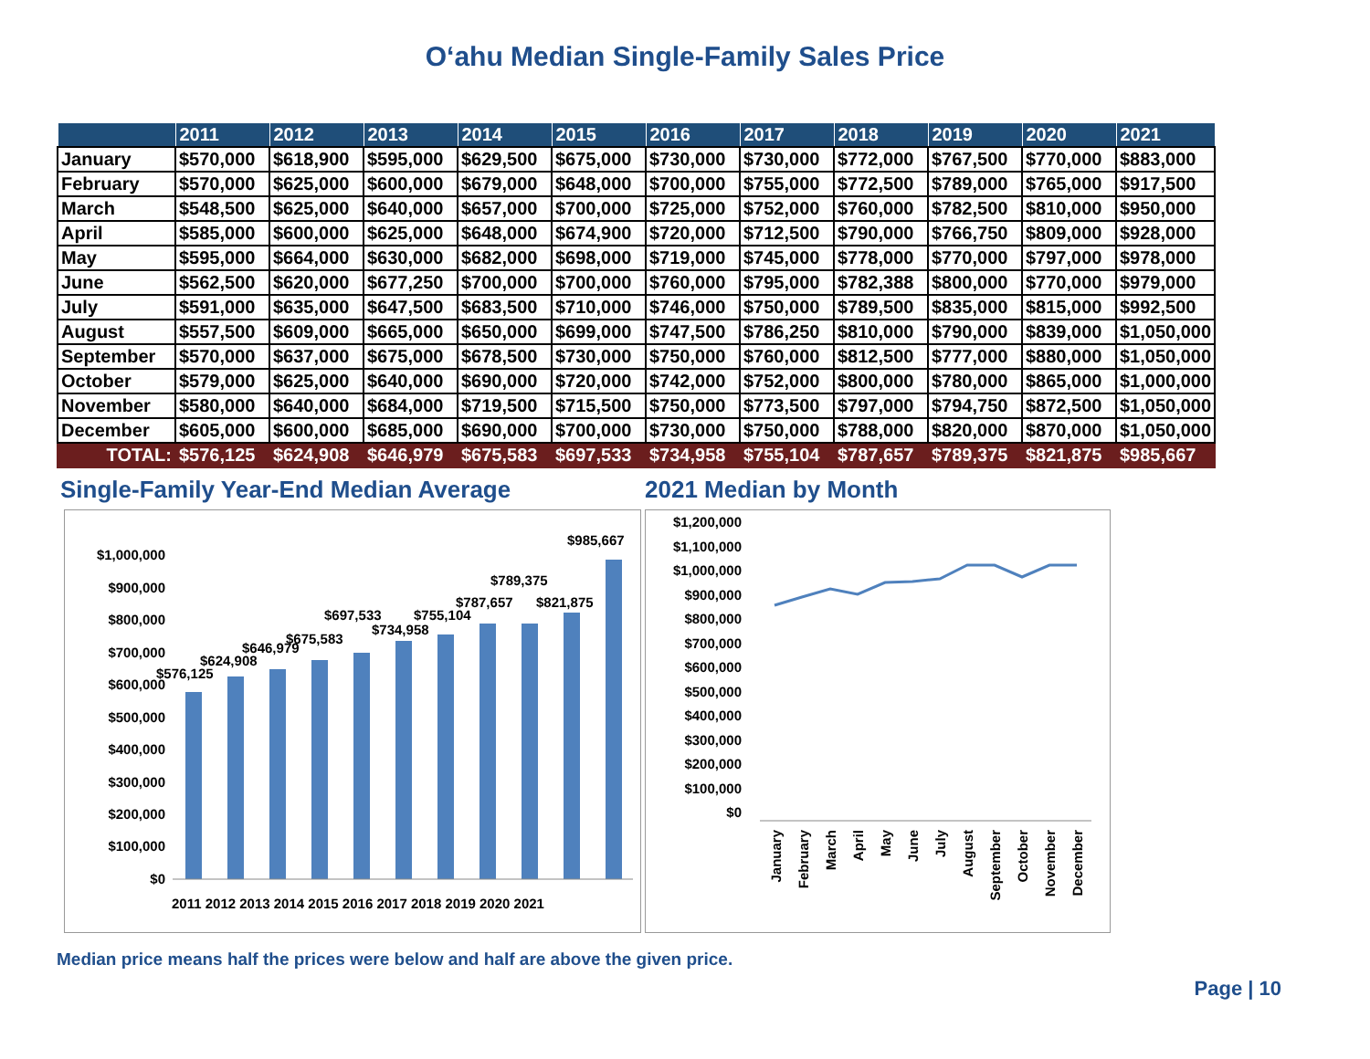O‘ahu Median Single-Family Sales Price
| | 2011 | 2012 | 2013 | 2014 | 2015 | 2016 | 2017 | 2018 | 2019 | 2020 | 2021 |
| --- | --- | --- | --- | --- | --- | --- | --- | --- | --- | --- | --- |
| January | $570,000 | $618,900 | $595,000 | $629,500 | $675,000 | $730,000 | $730,000 | $772,000 | $767,500 | $770,000 | $883,000 |
| February | $570,000 | $625,000 | $600,000 | $679,000 | $648,000 | $700,000 | $755,000 | $772,500 | $789,000 | $765,000 | $917,500 |
| March | $548,500 | $625,000 | $640,000 | $657,000 | $700,000 | $725,000 | $752,000 | $760,000 | $782,500 | $810,000 | $950,000 |
| April | $585,000 | $600,000 | $625,000 | $648,000 | $674,900 | $720,000 | $712,500 | $790,000 | $766,750 | $809,000 | $928,000 |
| May | $595,000 | $664,000 | $630,000 | $682,000 | $698,000 | $719,000 | $745,000 | $778,000 | $770,000 | $797,000 | $978,000 |
| June | $562,500 | $620,000 | $677,250 | $700,000 | $700,000 | $760,000 | $795,000 | $782,388 | $800,000 | $770,000 | $979,000 |
| July | $591,000 | $635,000 | $647,500 | $683,500 | $710,000 | $746,000 | $750,000 | $789,500 | $835,000 | $815,000 | $992,500 |
| August | $557,500 | $609,000 | $665,000 | $650,000 | $699,000 | $747,500 | $786,250 | $810,000 | $790,000 | $839,000 | $1,050,000 |
| September | $570,000 | $637,000 | $675,000 | $678,500 | $730,000 | $750,000 | $760,000 | $812,500 | $777,000 | $880,000 | $1,050,000 |
| October | $579,000 | $625,000 | $640,000 | $690,000 | $720,000 | $742,000 | $752,000 | $800,000 | $780,000 | $865,000 | $1,000,000 |
| November | $580,000 | $640,000 | $684,000 | $719,500 | $715,500 | $750,000 | $773,500 | $797,000 | $794,750 | $872,500 | $1,050,000 |
| December | $605,000 | $600,000 | $685,000 | $690,000 | $700,000 | $730,000 | $750,000 | $788,000 | $820,000 | $870,000 | $1,050,000 |
| TOTAL: | $576,125 | $624,908 | $646,979 | $675,583 | $697,533 | $734,958 | $755,104 | $787,657 | $789,375 | $821,875 | $985,667 |
Single-Family Year-End Median Average
$1,000,000
$900,000
$800,000
$700,000
$600,000
$500,000
$400,000
$300,000
$200,000
$100,000
$0
$576,125
$624,908
$646,979
$675,583
$697,533
$734,958
$755,104
$787,657
$789,375
$821,875
$985,667
2011 2012 2013 2014 2015 2016 2017 2018 2019 2020 2021
2021 Median by Month
$1,200,000
$1,100,000
$1,000,000
$900,000
$800,000
$700,000
$600,000
$500,000
$400,000
$300,000
$200,000
$100,000
$0
January
February
March
April
May
June
July
August
September
October
November
December
Median price means half the prices were below and half are above the given price.
Page | 10